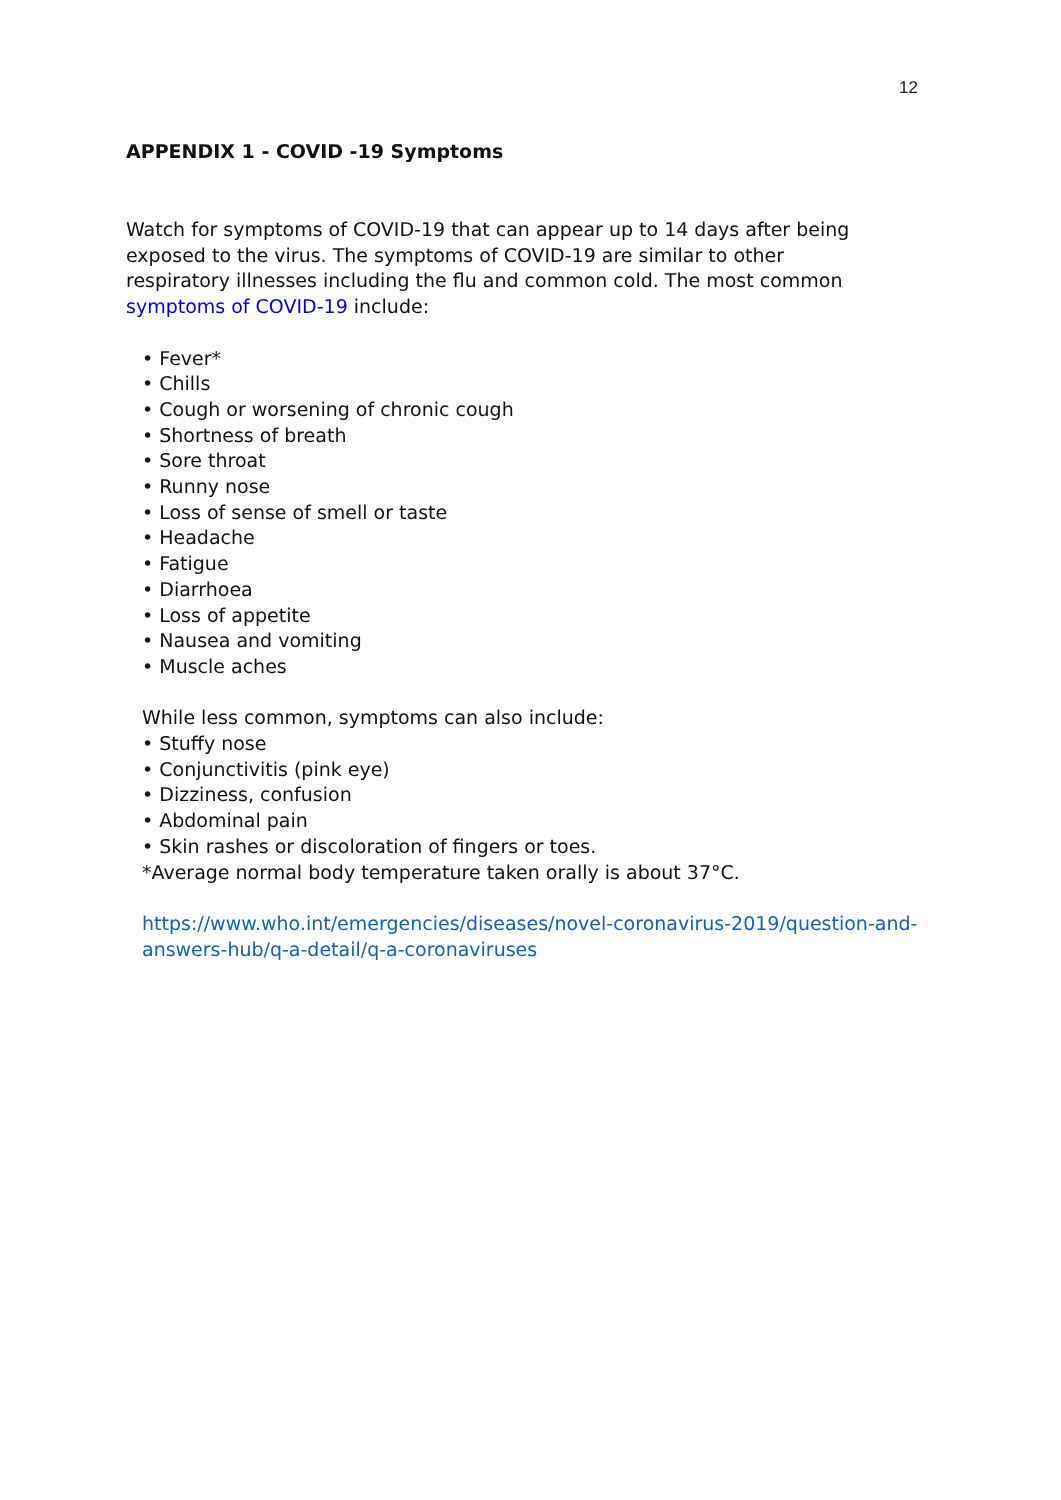12
APPENDIX 1 - COVID -19 Symptoms
Watch for symptoms of COVID-19 that can appear up to 14 days after being exposed to the virus. The symptoms of COVID-19 are similar to other respiratory illnesses including the flu and common cold. The most common symptoms of COVID-19 include:
• Fever*
• Chills
• Cough or worsening of chronic cough
• Shortness of breath
• Sore throat
• Runny nose
• Loss of sense of smell or taste
• Headache
• Fatigue
• Diarrhoea
• Loss of appetite
• Nausea and vomiting
• Muscle aches
While less common, symptoms can also include:
• Stuffy nose
• Conjunctivitis (pink eye)
• Dizziness, confusion
• Abdominal pain
• Skin rashes or discoloration of fingers or toes.
*Average normal body temperature taken orally is about 37°C.
https://www.who.int/emergencies/diseases/novel-coronavirus-2019/question-and-answers-hub/q-a-detail/q-a-coronaviruses